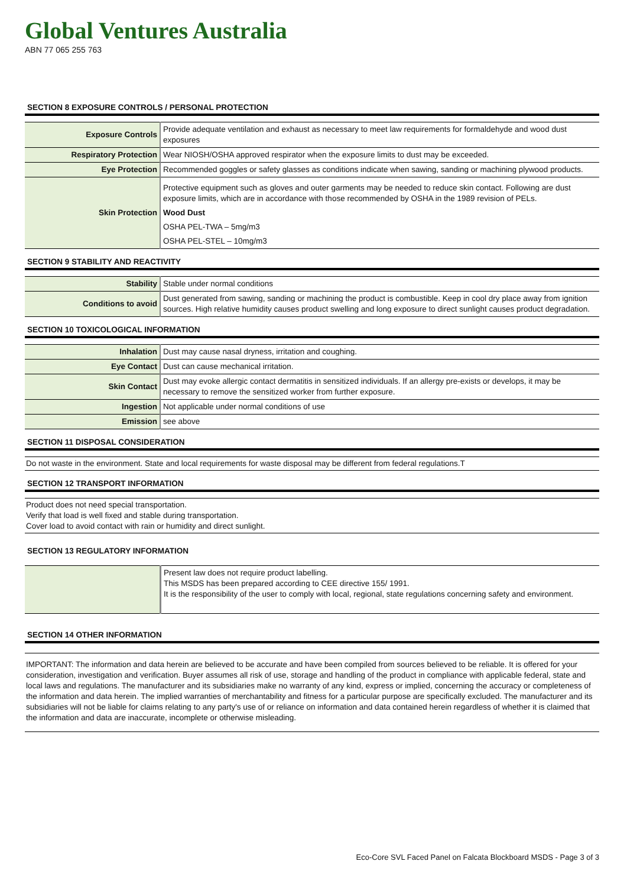Global Ventures Australia
ABN 77 065 255 763
SECTION 8 EXPOSURE CONTROLS / PERSONAL PROTECTION
| Exposure Controls | Provide adequate ventilation and exhaust as necessary to meet law requirements for formaldehyde and wood dust exposures |
| Respiratory Protection | Wear NIOSH/OSHA approved respirator when the exposure limits to dust may be exceeded. |
| Eye Protection | Recommended goggles or safety glasses as conditions indicate when sawing, sanding or machining plywood products. |
| Skin Protection | Protective equipment such as gloves and outer garments may be needed to reduce skin contact. Following are dust exposure limits, which are in accordance with those recommended by OSHA in the 1989 revision of PELs. Wood Dust OSHA PEL-TWA – 5mg/m3 OSHA PEL-STEL – 10mg/m3 |
SECTION 9 STABILITY AND REACTIVITY
| Stability | Stable under normal conditions |
| Conditions to avoid | Dust generated from sawing, sanding or machining the product is combustible. Keep in cool dry place away from ignition sources. High relative humidity causes product swelling and long exposure to direct sunlight causes product degradation. |
SECTION 10 TOXICOLOGICAL INFORMATION
| Inhalation | Dust may cause nasal dryness, irritation and coughing. |
| Eye Contact | Dust can cause mechanical irritation. |
| Skin Contact | Dust may evoke allergic contact dermatitis in sensitized individuals. If an allergy pre-exists or develops, it may be necessary to remove the sensitized worker from further exposure. |
| Ingestion | Not applicable under normal conditions of use |
| Emission | see above |
SECTION 11 DISPOSAL CONSIDERATION
Do not waste in the environment. State and local requirements for waste disposal may be different from federal regulations.T
SECTION 12 TRANSPORT INFORMATION
Product does not need special transportation.
Verify that load is well fixed and stable during transportation.
Cover load to avoid contact with rain or humidity and direct sunlight.
SECTION 13 REGULATORY INFORMATION
| | Present law does not require product labelling. This MSDS has been prepared according to CEE directive 155/ 1991. It is the responsibility of the user to comply with local, regional, state regulations concerning safety and environment. |
SECTION 14 OTHER INFORMATION
IMPORTANT: The information and data herein are believed to be accurate and have been compiled from sources believed to be reliable. It is offered for your consideration, investigation and verification. Buyer assumes all risk of use, storage and handling of the product in compliance with applicable federal, state and local laws and regulations. The manufacturer and its subsidiaries make no warranty of any kind, express or implied, concerning the accuracy or completeness of the information and data herein. The implied warranties of merchantability and fitness for a particular purpose are specifically excluded. The manufacturer and its subsidiaries will not be liable for claims relating to any party's use of or reliance on information and data contained herein regardless of whether it is claimed that the information and data are inaccurate, incomplete or otherwise misleading.
Eco-Core SVL Faced Panel on Falcata Blockboard MSDS - Page 3 of 3